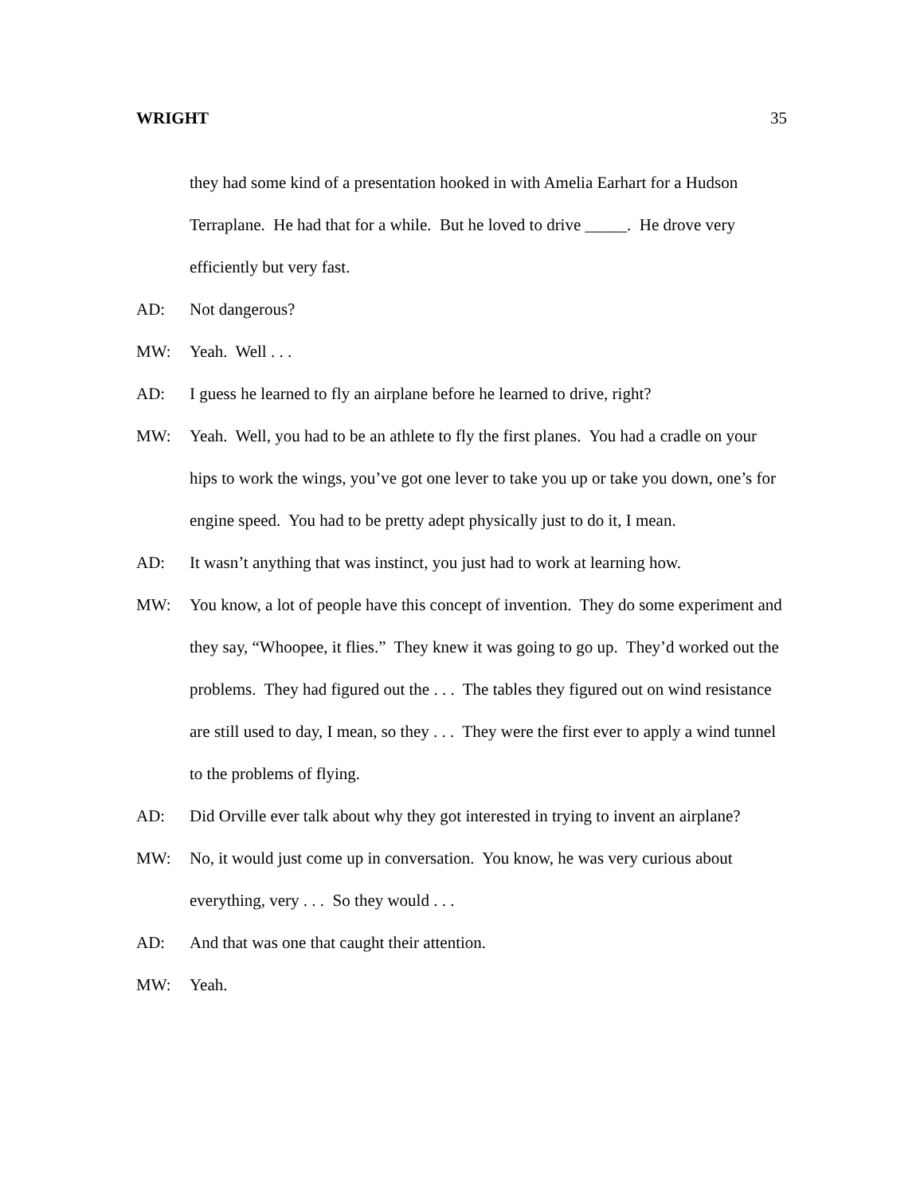WRIGHT 35
they had some kind of a presentation hooked in with Amelia Earhart for a Hudson Terraplane. He had that for a while. But he loved to drive _____. He drove very efficiently but very fast.
AD: Not dangerous?
MW: Yeah. Well . . .
AD: I guess he learned to fly an airplane before he learned to drive, right?
MW: Yeah. Well, you had to be an athlete to fly the first planes. You had a cradle on your hips to work the wings, you’ve got one lever to take you up or take you down, one’s for engine speed. You had to be pretty adept physically just to do it, I mean.
AD: It wasn’t anything that was instinct, you just had to work at learning how.
MW: You know, a lot of people have this concept of invention. They do some experiment and they say, “Whoopee, it flies.” They knew it was going to go up. They’d worked out the problems. They had figured out the . . . The tables they figured out on wind resistance are still used to day, I mean, so they . . . They were the first ever to apply a wind tunnel to the problems of flying.
AD: Did Orville ever talk about why they got interested in trying to invent an airplane?
MW: No, it would just come up in conversation. You know, he was very curious about everything, very . . . So they would . . .
AD: And that was one that caught their attention.
MW: Yeah.